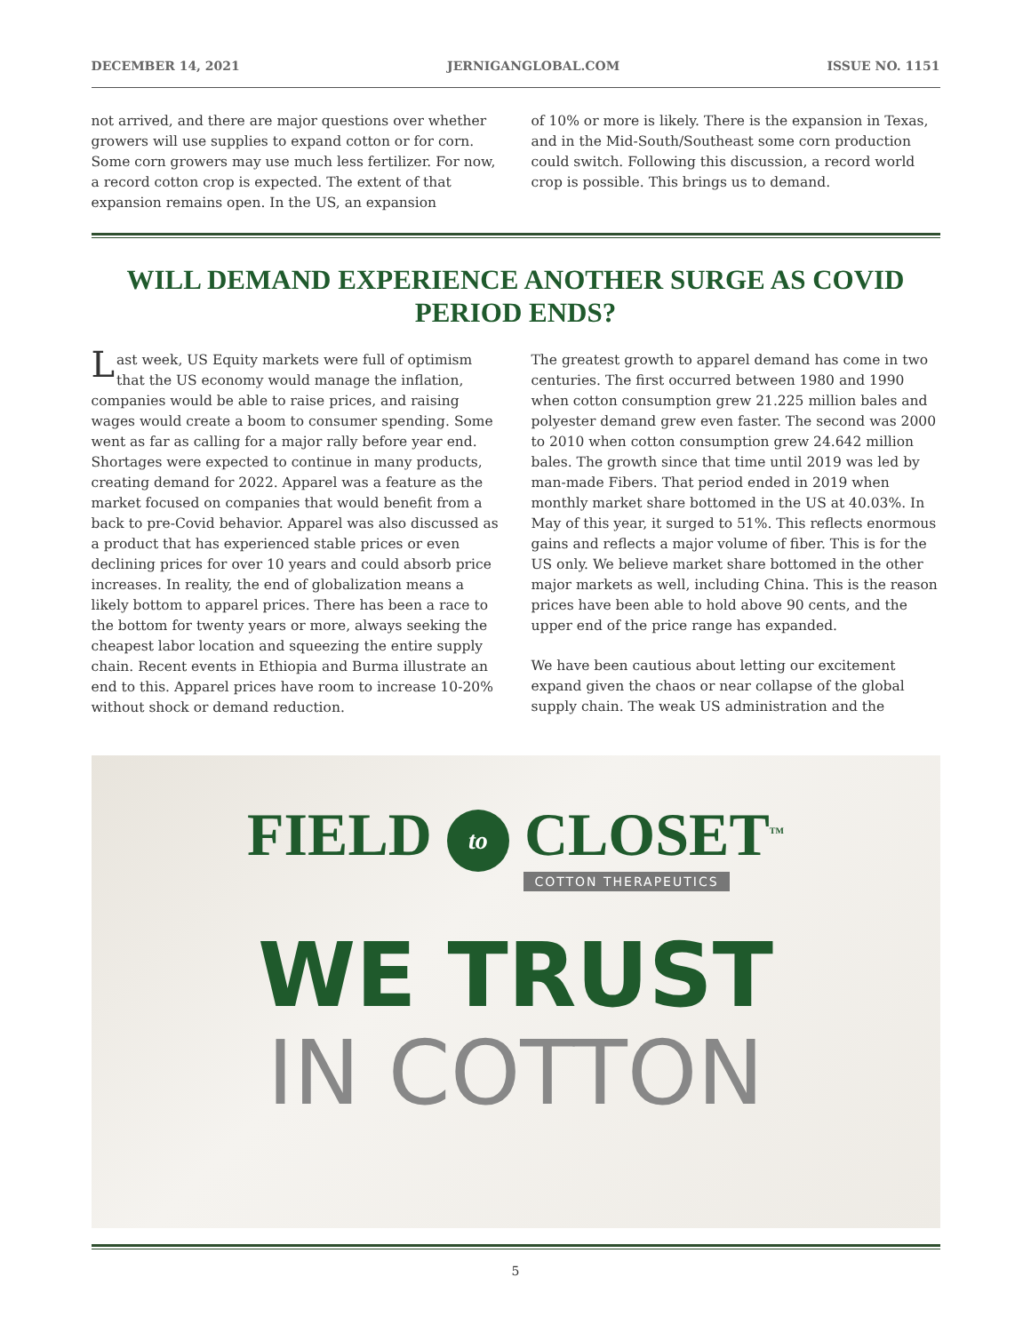DECEMBER 14, 2021 JERNIGANGLOBAL.COM ISSUE NO. 1151
not arrived, and there are major questions over whether growers will use supplies to expand cotton or for corn. Some corn growers may use much less fertilizer. For now, a record cotton crop is expected. The extent of that expansion remains open. In the US, an expansion
of 10% or more is likely. There is the expansion in Texas, and in the Mid-South/Southeast some corn production could switch. Following this discussion, a record world crop is possible. This brings us to demand.
WILL DEMAND EXPERIENCE ANOTHER SURGE AS COVID PERIOD ENDS?
Last week, US Equity markets were full of optimism that the US economy would manage the inflation, companies would be able to raise prices, and raising wages would create a boom to consumer spending. Some went as far as calling for a major rally before year end. Shortages were expected to continue in many products, creating demand for 2022. Apparel was a feature as the market focused on companies that would benefit from a back to pre-Covid behavior. Apparel was also discussed as a product that has experienced stable prices or even declining prices for over 10 years and could absorb price increases. In reality, the end of globalization means a likely bottom to apparel prices. There has been a race to the bottom for twenty years or more, always seeking the cheapest labor location and squeezing the entire supply chain. Recent events in Ethiopia and Burma illustrate an end to this. Apparel prices have room to increase 10-20% without shock or demand reduction.
The greatest growth to apparel demand has come in two centuries. The first occurred between 1980 and 1990 when cotton consumption grew 21.225 million bales and polyester demand grew even faster. The second was 2000 to 2010 when cotton consumption grew 24.642 million bales. The growth since that time until 2019 was led by man-made Fibers. That period ended in 2019 when monthly market share bottomed in the US at 40.03%. In May of this year, it surged to 51%. This reflects enormous gains and reflects a major volume of fiber. This is for the US only. We believe market share bottomed in the other major markets as well, including China. This is the reason prices have been able to hold above 90 cents, and the upper end of the price range has expanded.
We have been cautious about letting our excitement expand given the chaos or near collapse of the global supply chain. The weak US administration and the
FIELD to CLOSET<sup>TM</sup>
COTTON THERAPEUTICS
WE TRUST
IN COTTON
5